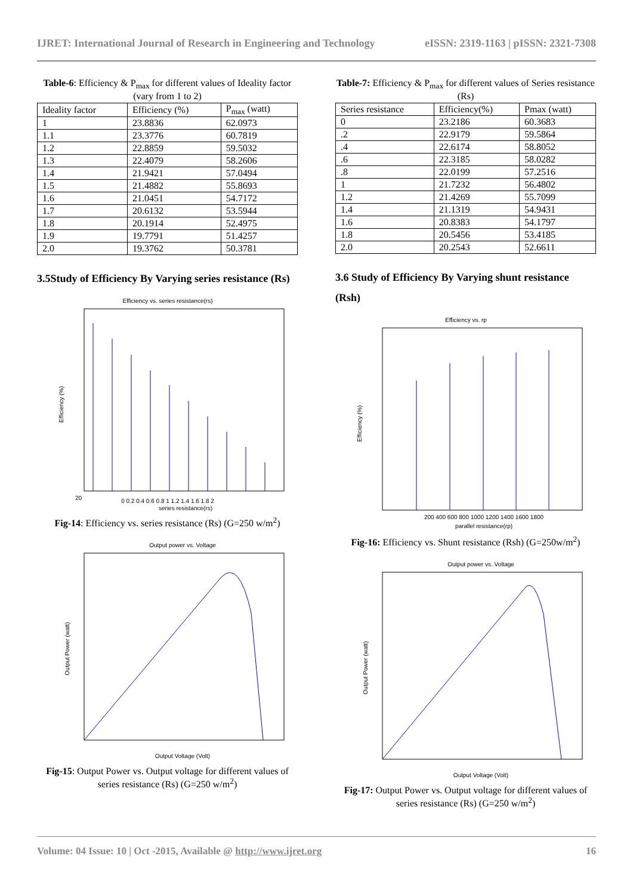IJRET: International Journal of Research in Engineering and Technology eISSN: 2319-1163 | pISSN: 2321-7308
Table-6: Efficiency & P<sub>max</sub> for different values of Ideality factor (vary from 1 to 2)
| Ideality factor | Efficiency (%) | P<sub>max</sub> (watt) |
| --- | --- | --- |
| 1 | 23.8836 | 62.0973 |
| 1.1 | 23.3776 | 60.7819 |
| 1.2 | 22.8859 | 59.5032 |
| 1.3 | 22.4079 | 58.2606 |
| 1.4 | 21.9421 | 57.0494 |
| 1.5 | 21.4882 | 55.8693 |
| 1.6 | 21.0451 | 54.7172 |
| 1.7 | 20.6132 | 53.5944 |
| 1.8 | 20.1914 | 52.4975 |
| 1.9 | 19.7791 | 51.4257 |
| 2.0 | 19.3762 | 50.3781 |
3.5Study of Efficiency By Varying series resistance (Rs)
Efficiency vs. series resistance(rs)
20
0 0.2 0.4 0.6 0.8 1 1.2 1.4 1.6 1.8 2
series resistance(rs)
Efficiency (%)
Fig-14: Efficiency vs. series resistance (Rs) (G=250 w/m<sup>2</sup>)
Output power vs. Voltage
Output Voltage (Volt)
Output Power (watt)
Fig-15: Output Power vs. Output voltage for different values of series resistance (Rs) (G=250 w/m<sup>2</sup>)
Table-7: Efficiency & P<sub>max</sub> for different values of Series resistance (Rs)
| Series resistance | Efficiency(%) | Pmax (watt) |
| --- | --- | --- |
| 0 | 23.2186 | 60.3683 |
| .2 | 22.9179 | 59.5864 |
| .4 | 22.6174 | 58.8052 |
| .6 | 22.3185 | 58.0282 |
| .8 | 22.0199 | 57.2516 |
| 1 | 21.7232 | 56.4802 |
| 1.2 | 21.4269 | 55.7099 |
| 1.4 | 21.1319 | 54.9431 |
| 1.6 | 20.8383 | 54.1797 |
| 1.8 | 20.5456 | 53.4185 |
| 2.0 | 20.2543 | 52.6611 |
3.6 Study of Efficiency By Varying shunt resistance (Rsh)
Efficiency vs. rp
200 400 600 800 1000 1200 1400 1600 1800
parallel resistance(rp)
Efficiency (%)
Fig-16: Efficiency vs. Shunt resistance (Rsh) (G=250w/m<sup>2</sup>)
Output power vs. Voltage
Output Voltage (Volt)
Output Power (watt)
Fig-17: Output Power vs. Output voltage for different values of series resistance (Rs) (G=250 w/m<sup>2</sup>)
Volume: 04 Issue: 10 | Oct -2015, Available @ http://www.ijret.org 16